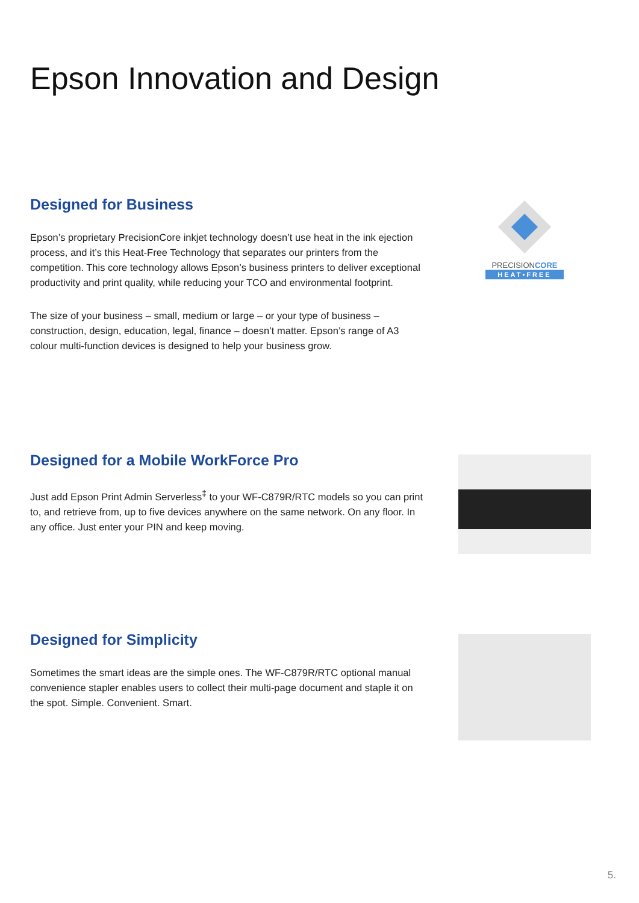Epson Innovation and Design
Designed for Business
Epson’s proprietary PrecisionCore inkjet technology doesn’t use heat in the ink ejection process, and it’s this Heat-Free Technology that separates our printers from the competition. This core technology allows Epson’s business printers to deliver exceptional productivity and print quality, while reducing your TCO and environmental footprint.
The size of your business – small, medium or large – or your type of business – construction, design, education, legal, finance – doesn’t matter. Epson’s range of A3 colour multi-function devices is designed to help your business grow.
PRECISIONCORE
HEAT•FREE
Designed for a Mobile WorkForce Pro
Just add Epson Print Admin Serverless<sup>‡</sup> to your WF-C879R/RTC models so you can print to, and retrieve from, up to five devices anywhere on the same network. On any floor. In any office. Just enter your PIN and keep moving.
Designed for Simplicity
Sometimes the smart ideas are the simple ones. The WF-C879R/RTC optional manual convenience stapler enables users to collect their multi-page document and staple it on the spot. Simple. Convenient. Smart.
5.